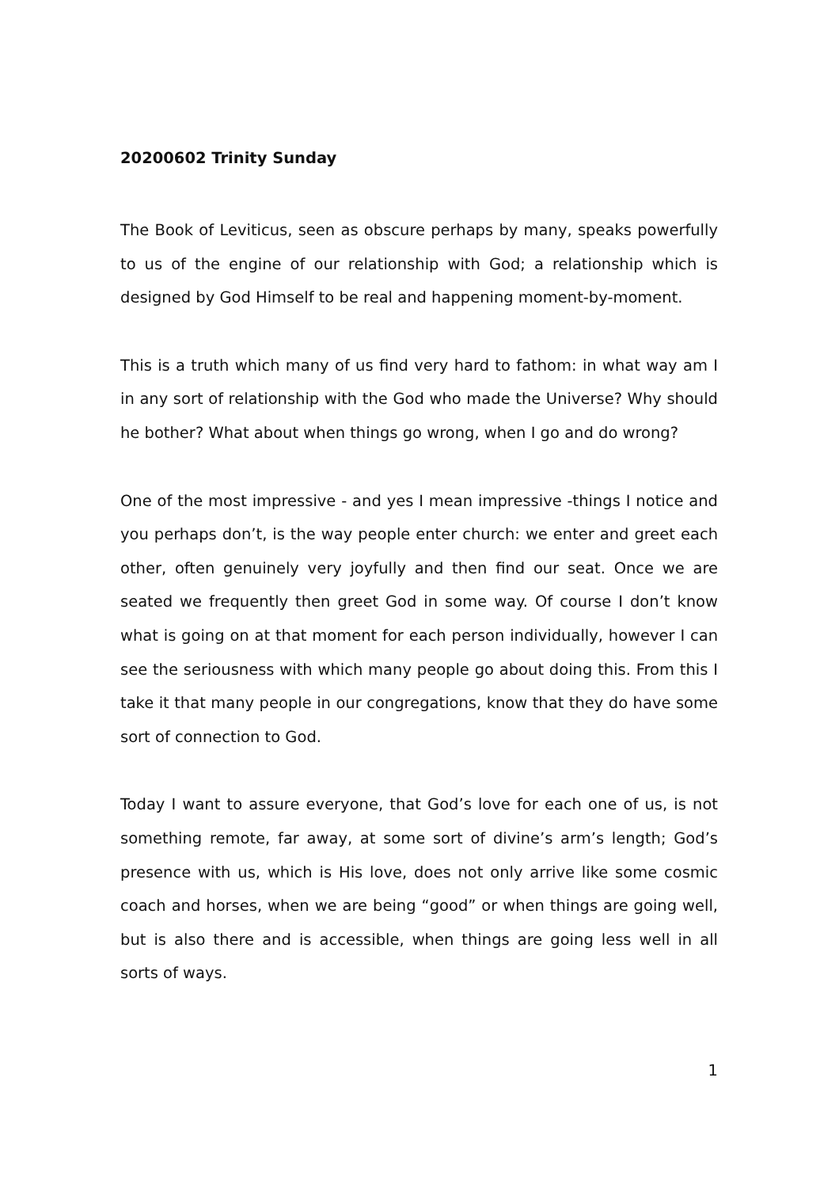20200602 Trinity Sunday
The Book of Leviticus, seen as obscure perhaps by many, speaks powerfully to us of the engine of our relationship with God; a relationship which is designed by God Himself to be real and happening moment-by-moment.
This is a truth which many of us find very hard to fathom: in what way am I in any sort of relationship with the God who made the Universe? Why should he bother? What about when things go wrong, when I go and do wrong?
One of the most impressive - and yes I mean impressive -things I notice and you perhaps don’t, is the way people enter church: we enter and greet each other, often genuinely very joyfully and then find our seat. Once we are seated we frequently then greet God in some way. Of course I don’t know what is going on at that moment for each person individually, however I can see the seriousness with which many people go about doing this. From this I take it that many people in our congregations, know that they do have some sort of connection to God.
Today I want to assure everyone, that God’s love for each one of us, is not something remote, far away, at some sort of divine’s arm’s length; God’s presence with us, which is His love, does not only arrive like some cosmic coach and horses, when we are being “good” or when things are going well, but is also there and is accessible, when things are going less well in all sorts of ways.
1